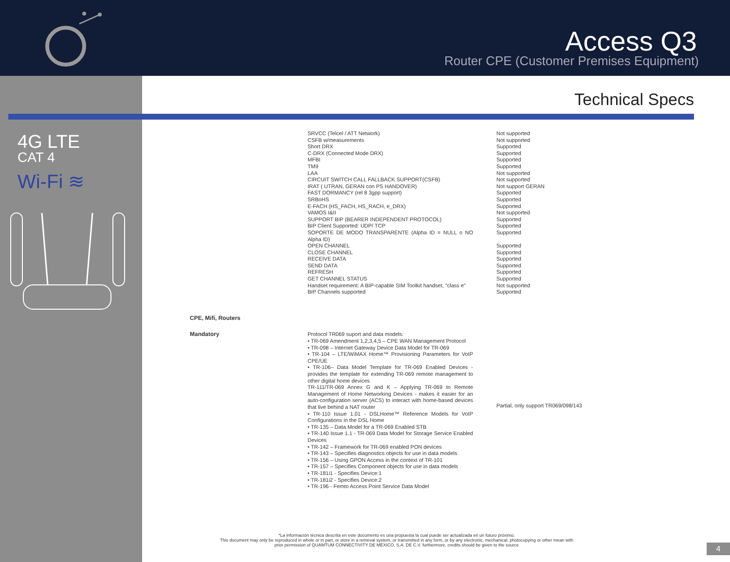Access Q3
Router CPE (Customer Premises Equipment)
4G LTE
CAT 4
Wi-Fi ≋
Technical Specs
| | SRVCC (Telcel / ATT Network) CSFB w/measurements Short DRX C-DRX (Connected Mode DRX) MFBI TM9 LAA CIRCUIT SWITCH CALL FALLBACK SUPPORT(CSFB) IRAT ( UTRAN, GERAN con PS HANDOVER) FAST DORMANCY (rel 8 3gpp support) SRBoHS E-FACH (HS_FACH, HS_RACH, e_DRX) VAMOS I&II SUPPORT BIP (BEARER INDEPENDENT PROTOCOL) BIP Client Supported: UDP/ TCP SOPORTE DE MODO TRANSPARENTE (Alpha ID = NULL o NO Alpha ID) OPEN CHANNEL CLOSE CHANNEL RECEIVE DATA SEND DATA REFRESH GET CHANNEL STATUS Handset requirement: A BIP-capable SIM Toolkit handset, "class e" BIP Channels supported | Not supported Not supported Supported Supported Supported Supported Not supported Not supported Not support GERAN Supported Supported Supported Not supported Supported Supported Supported Supported Supported Supported Supported Supported Supported Not supported Supported |
| CPE, Mifi, Routers | | |
| Mandatory | Protocol TR069 suport and data models: • TR-069 Amendment 1,2,3,4,5 – CPE WAN Management Protocol • TR-098 – Internet Gateway Device Data Model for TR-069 • TR-104 – LTE/WiMAX Home™ Provisioning Parameters for VoIP CPE/UE • TR-106– Data Model Template for TR-069 Enabled Devices - provides the template for extending TR-069 remote management to other digital home devices TR-111/TR-069 Annex G and K – Applying TR-069 to Remote Management of Home Networking Devices - makes it easier for an auto-configuration server (ACS) to interact with home-based devices that live behind a NAT router • TR-110 Issue 1.01 - DSLHome™ Reference Models for VoIP Configurations in the DSL Home • TR-135 – Data Model for a TR-069 Enabled STB • TR-140 Issue 1.1 - TR-069 Data Model for Storage Service Enabled Devices • TR-142 – Framework for TR-069 enabled PON devices • TR-143 – Specifies diagnostics objects for use in data models • TR-156 – Using GPON Access in the context of TR-101 • TR-157 – Specifies Component objects for use in data models • TR-181i1 - Specifies Device:1 • TR-181i2 - Specifies Device:2 • TR-196 - Femto Access Point Service Data Model | Partial, only support TR069/098/143 |
*La información técnica descrita en este documento es una propuesta la cual puede ser actualizada en un futuro próximo.
This document may only be reproduced in whole or in part, or store in a retrieval system, or transmitted in any form, or by any electronic, mechanical, photocopying or other mean with
prior permission of QUAMTUM CONNECTIVITY DE MÉXICO, S.A. DE C.V. furthermore, credits should be given to the source
4